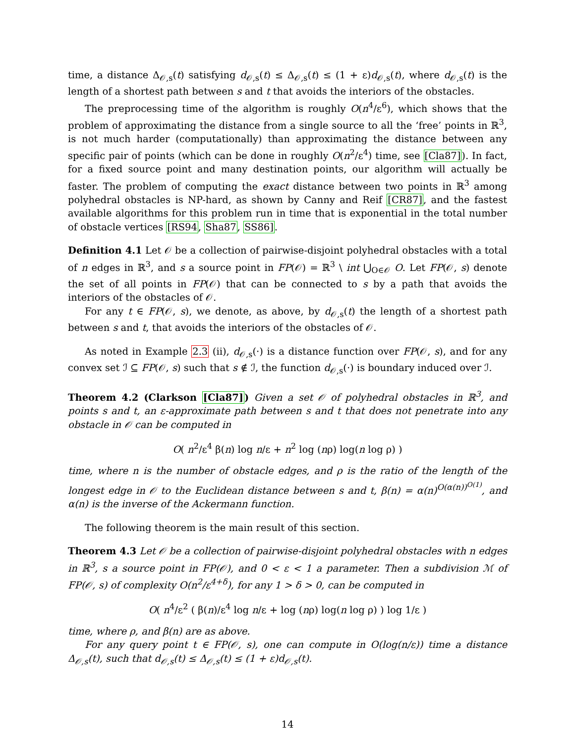time, a distance Δ<sub>𝒪,s</sub>(t) satisfying d<sub>𝒪,s</sub>(t) ≤ Δ<sub>𝒪,s</sub>(t) ≤ (1 + ε)d<sub>𝒪,s</sub>(t), where d<sub>𝒪,s</sub>(t) is the length of a shortest path between s and t that avoids the interiors of the obstacles.
The preprocessing time of the algorithm is roughly O(n<sup>4</sup>/ε<sup>6</sup>), which shows that the problem of approximating the distance from a single source to all the ‘free’ points in ℝ<sup>3</sup>, is not much harder (computationally) than approximating the distance between any specific pair of points (which can be done in roughly O(n<sup>2</sup>/ε<sup>4</sup>) time, see [Cla87]). In fact, for a fixed source point and many destination points, our algorithm will actually be faster. The problem of computing the exact distance between two points in ℝ<sup>3</sup> among polyhedral obstacles is NP-hard, as shown by Canny and Reif [CR87], and the fastest available algorithms for this problem run in time that is exponential in the total number of obstacle vertices [RS94, Sha87, SS86].
Definition 4.1 Let 𝒪 be a collection of pairwise-disjoint polyhedral obstacles with a total of n edges in ℝ<sup>3</sup>, and s a source point in FP(𝒪) = ℝ<sup>3</sup> \ int ⋃<sub>O∈𝒪</sub> O. Let FP(𝒪, s) denote the set of all points in FP(𝒪) that can be connected to s by a path that avoids the interiors of the obstacles of 𝒪.
For any t ∈ FP(𝒪, s), we denote, as above, by d<sub>𝒪,s</sub>(t) the length of a shortest path between s and t, that avoids the interiors of the obstacles of 𝒪.
As noted in Example 2.3 (ii), d<sub>𝒪,s</sub>(·) is a distance function over FP(𝒪, s), and for any convex set ℐ ⊆ FP(𝒪, s) such that s ∉ ℐ, the function d<sub>𝒪,s</sub>(·) is boundary induced over ℐ.
Theorem 4.2 (Clarkson [Cla87]) Given a set 𝒪 of polyhedral obstacles in ℝ<sup>3</sup>, and points s and t, an ε-approximate path between s and t that does not penetrate into any obstacle in 𝒪 can be computed in
O( n<sup>2</sup>/ε<sup>4</sup> β(n) log n/ε + n<sup>2</sup> log (nρ) log(n log ρ) )
time, where n is the number of obstacle edges, and ρ is the ratio of the length of the longest edge in 𝒪 to the Euclidean distance between s and t, β(n) = α(n)<sup>O(α(n))<sup>O(1)</sup></sup>, and α(n) is the inverse of the Ackermann function.
The following theorem is the main result of this section.
Theorem 4.3 Let 𝒪 be a collection of pairwise-disjoint polyhedral obstacles with n edges in ℝ<sup>3</sup>, s a source point in FP(𝒪), and 0 < ε < 1 a parameter. Then a subdivision ℳ of FP(𝒪, s) of complexity O(n<sup>2</sup>/ε<sup>4+δ</sup>), for any 1 > δ > 0, can be computed in
O( n<sup>4</sup>/ε<sup>2</sup> ( β(n)/ε<sup>4</sup> log n/ε + log (nρ) log(n log ρ) ) log 1/ε )
time, where ρ, and β(n) are as above.
For any query point t ∈ FP(𝒪, s), one can compute in O(log(n/ε)) time a distance Δ<sub>𝒪,s</sub>(t), such that d<sub>𝒪,s</sub>(t) ≤ Δ<sub>𝒪,s</sub>(t) ≤ (1 + ε)d<sub>𝒪,s</sub>(t).
14